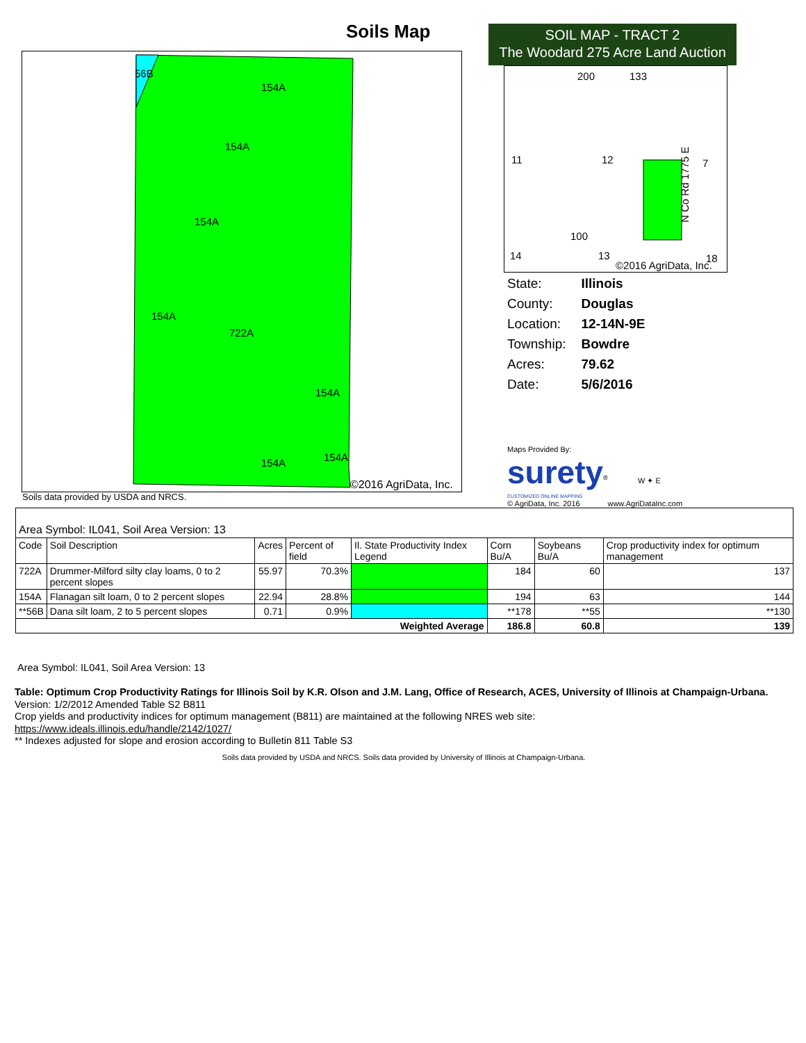Soils Map
154A
154A
154A
154A
722A
154A
154A
154A
56B
©2016 AgriData, Inc.
Soils data provided by USDA and NRCS.
SOIL MAP - TRACT 2
The Woodard 275 Acre Land Auction
200
133
11
12
7
100
14
13
©2016 AgriData, Inc.
18
N Co Rd 1775 E
| State: | Illinois |
| County: | Douglas |
| Location: | 12-14N-9E |
| Township: | Bowdre |
| Acres: | 79.62 |
| Date: | 5/6/2016 |
Maps Provided By:
surety<sup>®</sup> W ✦ E
CUSTOMIZED ONLINE MAPPING
© AgriData, Inc. 2016 www.AgriDataInc.com
| Area Symbol: IL041, Soil Area Version: 13 | | | | | | | |
| Code | Soil Description | Acres | Percent of field | Il. State Productivity Index Legend | Corn Bu/A | Soybeans Bu/A | Crop productivity index for optimum management |
| 722A | Drummer-Milford silty clay loams, 0 to 2 percent slopes | 55.97 | 70.3% | | 184 | 60 | 137 |
| 154A | Flanagan silt loam, 0 to 2 percent slopes | 22.94 | 28.8% | | 194 | 63 | 144 |
| **56B | Dana silt loam, 2 to 5 percent slopes | 0.71 | 0.9% | | **178 | **55 | **130 |
| Weighted Average | | | | | 186.8 | 60.8 | 139 |
Area Symbol: IL041, Soil Area Version: 13
Table: Optimum Crop Productivity Ratings for Illinois Soil by K.R. Olson and J.M. Lang, Office of Research, ACES, University of Illinois at Champaign-Urbana. Version: 1/2/2012 Amended Table S2 B811
Crop yields and productivity indices for optimum management (B811) are maintained at the following NRES web site:
https://www.ideals.illinois.edu/handle/2142/1027/
** Indexes adjusted for slope and erosion according to Bulletin 811 Table S3
Soils data provided by USDA and NRCS. Soils data provided by University of Illinois at Champaign-Urbana.